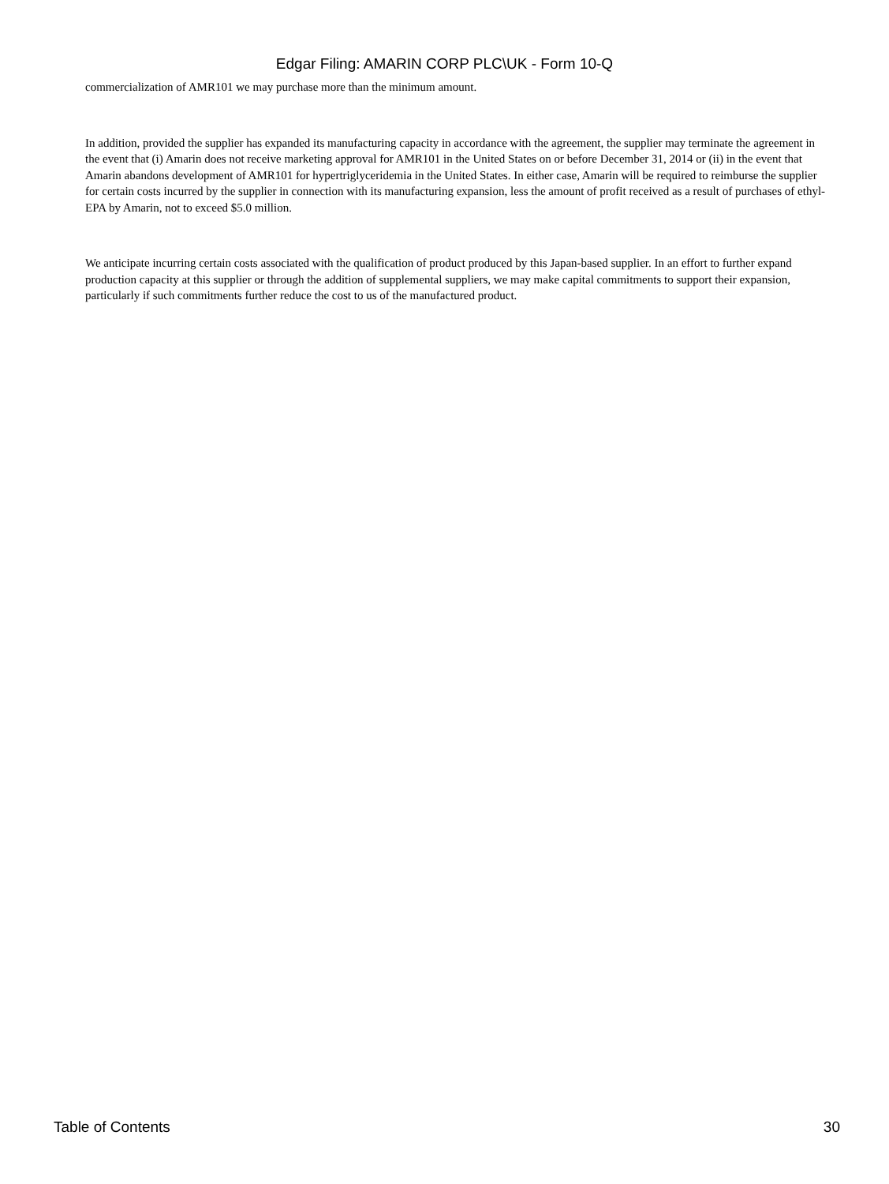Edgar Filing: AMARIN CORP PLC\UK - Form 10-Q
commercialization of AMR101 we may purchase more than the minimum amount.
In addition, provided the supplier has expanded its manufacturing capacity in accordance with the agreement, the supplier may terminate the agreement in the event that (i) Amarin does not receive marketing approval for AMR101 in the United States on or before December 31, 2014 or (ii) in the event that Amarin abandons development of AMR101 for hypertriglyceridemia in the United States. In either case, Amarin will be required to reimburse the supplier for certain costs incurred by the supplier in connection with its manufacturing expansion, less the amount of profit received as a result of purchases of ethyl-EPA by Amarin, not to exceed $5.0 million.
We anticipate incurring certain costs associated with the qualification of product produced by this Japan-based supplier. In an effort to further expand production capacity at this supplier or through the addition of supplemental suppliers, we may make capital commitments to support their expansion, particularly if such commitments further reduce the cost to us of the manufactured product.
Table of Contents 30